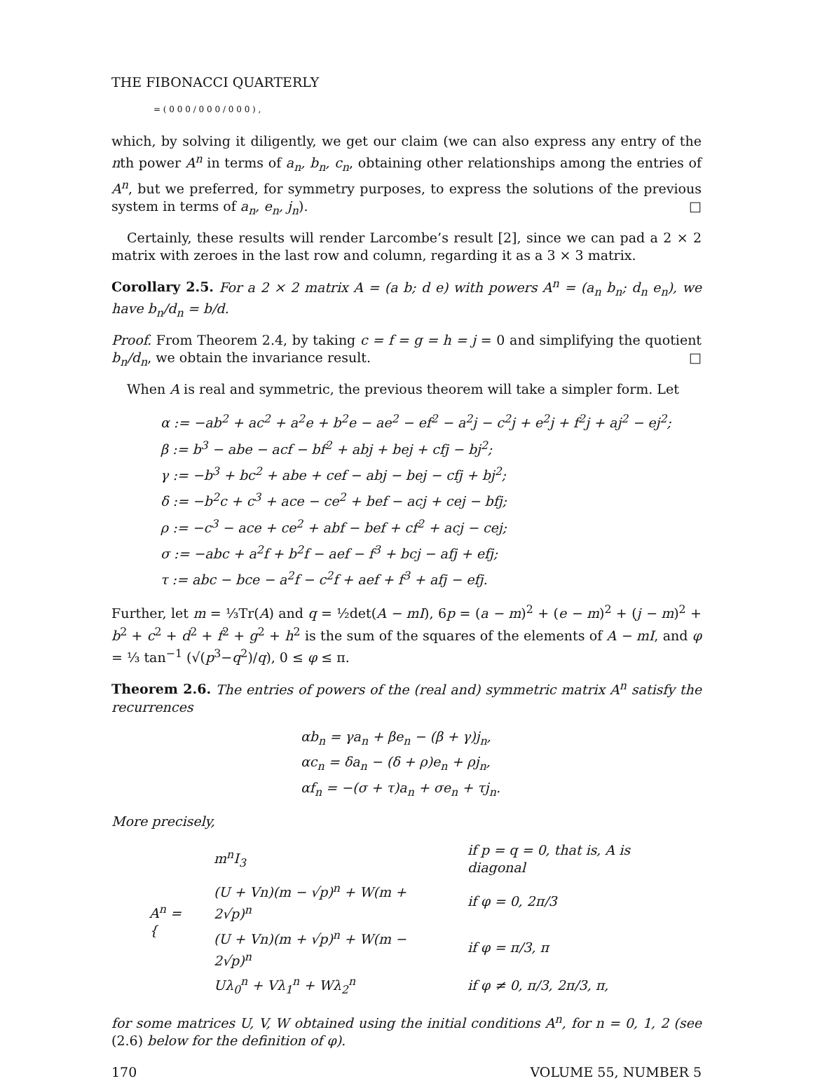THE FIBONACCI QUARTERLY
= ( 0 0 0 / 0 0 0 / 0 0 0 ) ,
which, by solving it diligently, we get our claim (we can also express any entry of the nth power A<sup>n</sup> in terms of a<sub>n</sub>, b<sub>n</sub>, c<sub>n</sub>, obtaining other relationships among the entries of A<sup>n</sup>, but we preferred, for symmetry purposes, to express the solutions of the previous system in terms of a<sub>n</sub>, e<sub>n</sub>, j<sub>n</sub>). □
Certainly, these results will render Larcombe’s result [2], since we can pad a 2 × 2 matrix with zeroes in the last row and column, regarding it as a 3 × 3 matrix.
Corollary 2.5. For a 2 × 2 matrix A = (a b; d e) with powers A<sup>n</sup> = (a<sub>n</sub> b<sub>n</sub>; d<sub>n</sub> e<sub>n</sub>), we have b<sub>n</sub>/d<sub>n</sub> = b/d.
Proof. From Theorem 2.4, by taking c = f = g = h = j = 0 and simplifying the quotient b<sub>n</sub>/d<sub>n</sub>, we obtain the invariance result. □
When A is real and symmetric, the previous theorem will take a simpler form. Let
α := −ab<sup>2</sup> + ac<sup>2</sup> + a<sup>2</sup>e + b<sup>2</sup>e − ae<sup>2</sup> − ef<sup>2</sup> − a<sup>2</sup>j − c<sup>2</sup>j + e<sup>2</sup>j + f<sup>2</sup>j + aj<sup>2</sup> − ej<sup>2</sup>;
β := b<sup>3</sup> − abe − acf − bf<sup>2</sup> + abj + bej + cfj − bj<sup>2</sup>;
γ := −b<sup>3</sup> + bc<sup>2</sup> + abe + cef − abj − bej − cfj + bj<sup>2</sup>;
δ := −b<sup>2</sup>c + c<sup>3</sup> + ace − ce<sup>2</sup> + bef − acj + cej − bfj;
ρ := −c<sup>3</sup> − ace + ce<sup>2</sup> + abf − bef + cf<sup>2</sup> + acj − cej;
σ := −abc + a<sup>2</sup>f + b<sup>2</sup>f − aef − f<sup>3</sup> + bcj − afj + efj;
τ := abc − bce − a<sup>2</sup>f − c<sup>2</sup>f + aef + f<sup>3</sup> + afj − efj.
Further, let m = ⅓Tr(A) and q = ½det(A − mI), 6p = (a − m)<sup>2</sup> + (e − m)<sup>2</sup> + (j − m)<sup>2</sup> + b<sup>2</sup> + c<sup>2</sup> + d<sup>2</sup> + f<sup>2</sup> + g<sup>2</sup> + h<sup>2</sup> is the sum of the squares of the elements of A − mI, and φ = ⅓ tan<sup>−1</sup> (√(p<sup>3</sup>−q<sup>2</sup>)/q), 0 ≤ φ ≤ π.
Theorem 2.6. The entries of powers of the (real and) symmetric matrix A<sup>n</sup> satisfy the recurrences
αb<sub>n</sub> = γa<sub>n</sub> + βe<sub>n</sub> − (β + γ)j<sub>n</sub>,
αc<sub>n</sub> = δa<sub>n</sub> − (δ + ρ)e<sub>n</sub> + ρj<sub>n</sub>,
αf<sub>n</sub> = −(σ + τ)a<sub>n</sub> + σe<sub>n</sub> + τj<sub>n</sub>.
More precisely,
| A<sup>n</sup> = { | m<sup>n</sup>I<sub>3</sub> | if p = q = 0, that is, A is diagonal |
| | (U + Vn)(m − √p)<sup>n</sup> + W(m + 2√p)<sup>n</sup> | if φ = 0, 2π/3 |
| | (U + Vn)(m + √p)<sup>n</sup> + W(m − 2√p)<sup>n</sup> | if φ = π/3, π |
| | Uλ<sub>0</sub><sup>n</sup> + Vλ<sub>1</sub><sup>n</sup> + Wλ<sub>2</sub><sup>n</sup> | if φ ≠ 0, π/3, 2π/3, π, |
for some matrices U, V, W obtained using the initial conditions A<sup>n</sup>, for n = 0, 1, 2 (see (2.6) below for the definition of φ).
170 VOLUME 55, NUMBER 5